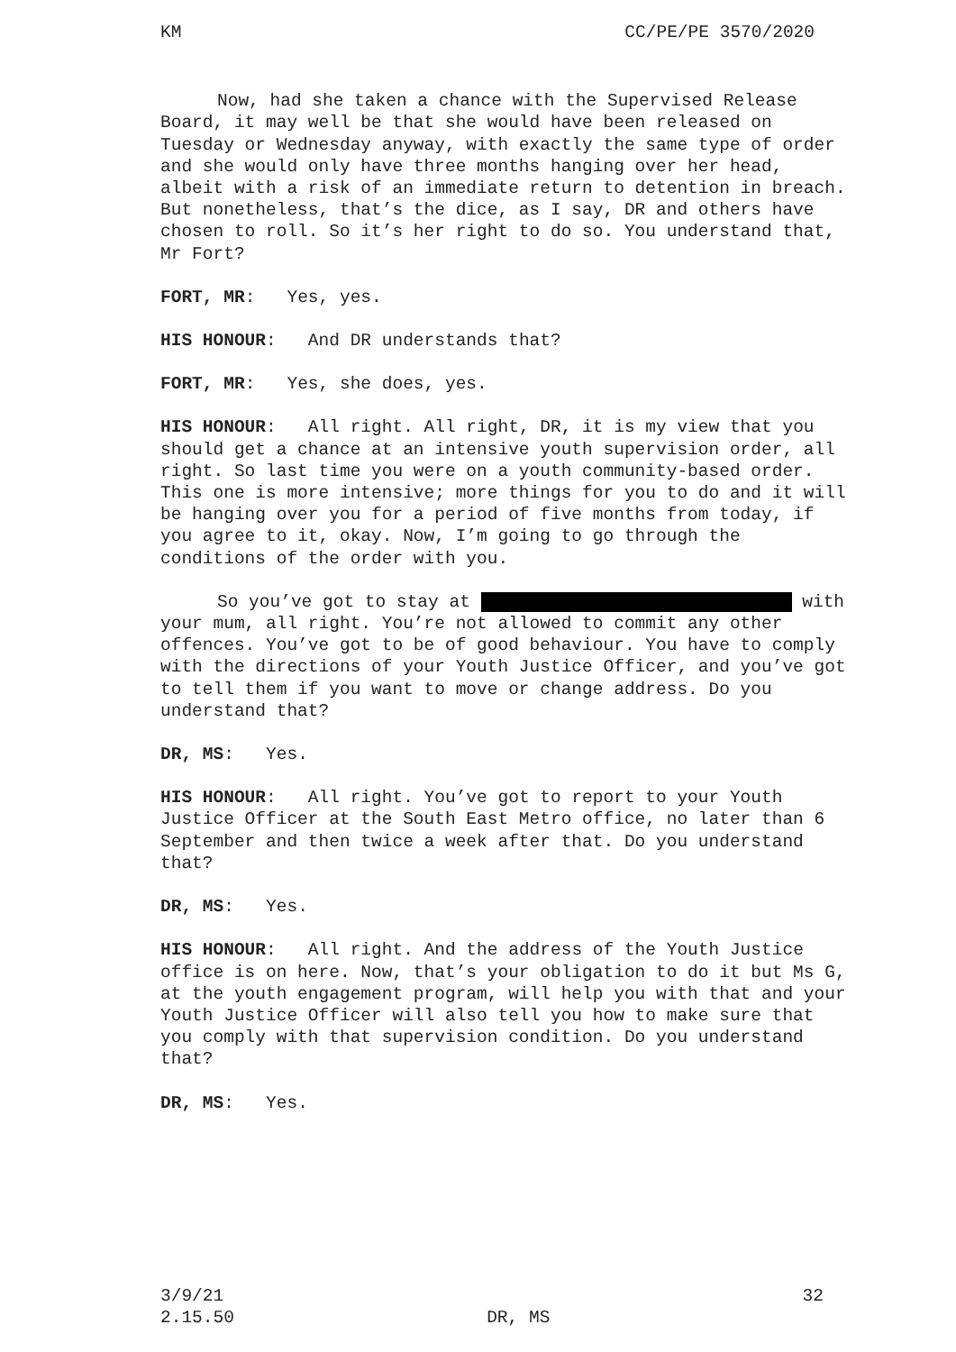KM CC/PE/PE 3570/2020
Now, had she taken a chance with the Supervised Release Board, it may well be that she would have been released on Tuesday or Wednesday anyway, with exactly the same type of order and she would only have three months hanging over her head, albeit with a risk of an immediate return to detention in breach. But nonetheless, that’s the dice, as I say, DR and others have chosen to roll. So it’s her right to do so. You understand that, Mr Fort?
FORT, MR: Yes, yes.
HIS HONOUR: And DR understands that?
FORT, MR: Yes, she does, yes.
HIS HONOUR: All right. All right, DR, it is my view that you should get a chance at an intensive youth supervision order, all right. So last time you were on a youth community-based order. This one is more intensive; more things for you to do and it will be hanging over you for a period of five months from today, if you agree to it, okay. Now, I’m going to go through the conditions of the order with you.
So you’ve got to stay at with your mum, all right. You’re not allowed to commit any other offences. You’ve got to be of good behaviour. You have to comply with the directions of your Youth Justice Officer, and you’ve got to tell them if you want to move or change address. Do you understand that?
DR, MS: Yes.
HIS HONOUR: All right. You’ve got to report to your Youth Justice Officer at the South East Metro office, no later than 6 September and then twice a week after that. Do you understand that?
DR, MS: Yes.
HIS HONOUR: All right. And the address of the Youth Justice office is on here. Now, that’s your obligation to do it but Ms G, at the youth engagement program, will help you with that and your Youth Justice Officer will also tell you how to make sure that you comply with that supervision condition. Do you understand that?
DR, MS: Yes.
3/9/21
2.15.50
DR, MS 32